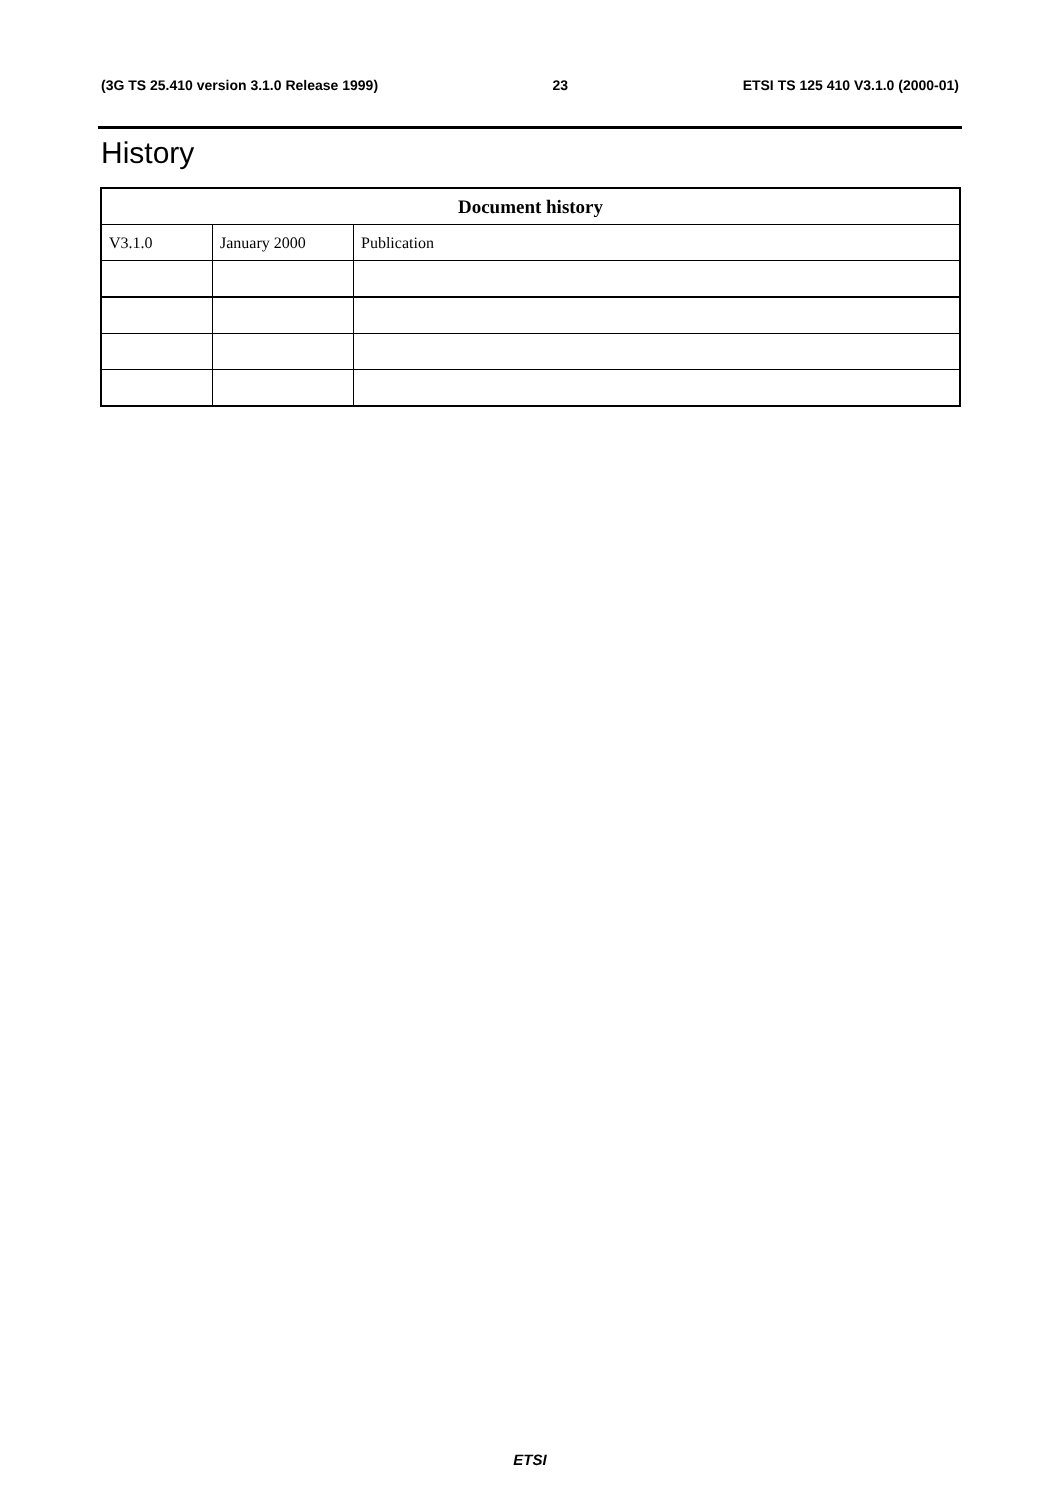(3G TS 25.410 version 3.1.0 Release 1999) 23 ETSI TS 125 410 V3.1.0 (2000-01)
History
| Document history | | |
| --- | --- | --- |
| V3.1.0 | January 2000 | Publication |
ETSI